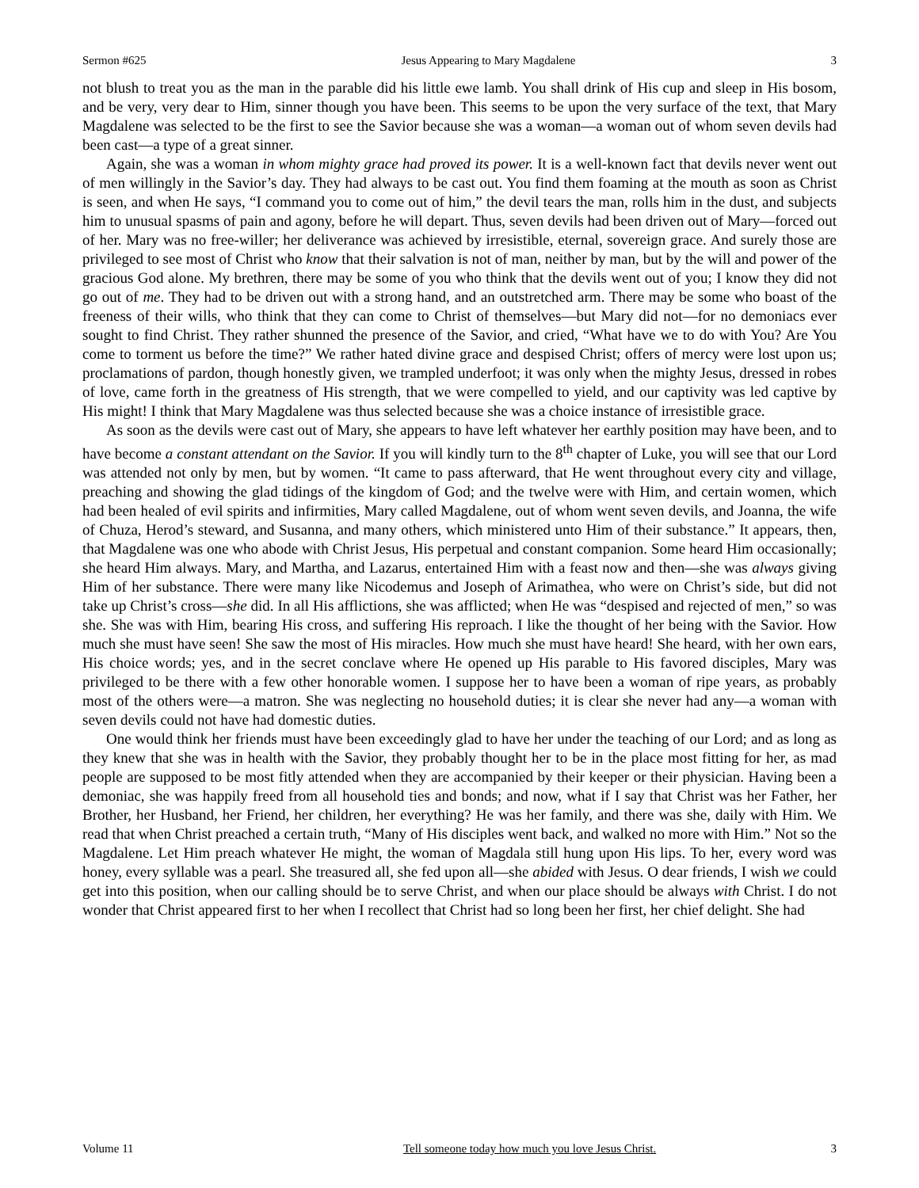Sermon #625 Jesus Appearing to Mary Magdalene 3
not blush to treat you as the man in the parable did his little ewe lamb. You shall drink of His cup and sleep in His bosom, and be very, very dear to Him, sinner though you have been. This seems to be upon the very surface of the text, that Mary Magdalene was selected to be the first to see the Savior because she was a woman—a woman out of whom seven devils had been cast—a type of a great sinner.
Again, she was a woman in whom mighty grace had proved its power. It is a well-known fact that devils never went out of men willingly in the Savior’s day. They had always to be cast out. You find them foaming at the mouth as soon as Christ is seen, and when He says, “I command you to come out of him,” the devil tears the man, rolls him in the dust, and subjects him to unusual spasms of pain and agony, before he will depart. Thus, seven devils had been driven out of Mary—forced out of her. Mary was no free-willer; her deliverance was achieved by irresistible, eternal, sovereign grace. And surely those are privileged to see most of Christ who know that their salvation is not of man, neither by man, but by the will and power of the gracious God alone. My brethren, there may be some of you who think that the devils went out of you; I know they did not go out of me. They had to be driven out with a strong hand, and an outstretched arm. There may be some who boast of the freeness of their wills, who think that they can come to Christ of themselves—but Mary did not—for no demoniacs ever sought to find Christ. They rather shunned the presence of the Savior, and cried, “What have we to do with You? Are You come to torment us before the time?” We rather hated divine grace and despised Christ; offers of mercy were lost upon us; proclamations of pardon, though honestly given, we trampled underfoot; it was only when the mighty Jesus, dressed in robes of love, came forth in the greatness of His strength, that we were compelled to yield, and our captivity was led captive by His might! I think that Mary Magdalene was thus selected because she was a choice instance of irresistible grace.
As soon as the devils were cast out of Mary, she appears to have left whatever her earthly position may have been, and to have become a constant attendant on the Savior. If you will kindly turn to the 8<sup>th</sup> chapter of Luke, you will see that our Lord was attended not only by men, but by women. “It came to pass afterward, that He went throughout every city and village, preaching and showing the glad tidings of the kingdom of God; and the twelve were with Him, and certain women, which had been healed of evil spirits and infirmities, Mary called Magdalene, out of whom went seven devils, and Joanna, the wife of Chuza, Herod’s steward, and Susanna, and many others, which ministered unto Him of their substance.” It appears, then, that Magdalene was one who abode with Christ Jesus, His perpetual and constant companion. Some heard Him occasionally; she heard Him always. Mary, and Martha, and Lazarus, entertained Him with a feast now and then—she was always giving Him of her substance. There were many like Nicodemus and Joseph of Arimathea, who were on Christ’s side, but did not take up Christ’s cross—she did. In all His afflictions, she was afflicted; when He was “despised and rejected of men,” so was she. She was with Him, bearing His cross, and suffering His reproach. I like the thought of her being with the Savior. How much she must have seen! She saw the most of His miracles. How much she must have heard! She heard, with her own ears, His choice words; yes, and in the secret conclave where He opened up His parable to His favored disciples, Mary was privileged to be there with a few other honorable women. I suppose her to have been a woman of ripe years, as probably most of the others were—a matron. She was neglecting no household duties; it is clear she never had any—a woman with seven devils could not have had domestic duties.
One would think her friends must have been exceedingly glad to have her under the teaching of our Lord; and as long as they knew that she was in health with the Savior, they probably thought her to be in the place most fitting for her, as mad people are supposed to be most fitly attended when they are accompanied by their keeper or their physician. Having been a demoniac, she was happily freed from all household ties and bonds; and now, what if I say that Christ was her Father, her Brother, her Husband, her Friend, her children, her everything? He was her family, and there was she, daily with Him. We read that when Christ preached a certain truth, “Many of His disciples went back, and walked no more with Him.” Not so the Magdalene. Let Him preach whatever He might, the woman of Magdala still hung upon His lips. To her, every word was honey, every syllable was a pearl. She treasured all, she fed upon all—she abided with Jesus. O dear friends, I wish we could get into this position, when our calling should be to serve Christ, and when our place should be always with Christ. I do not wonder that Christ appeared first to her when I recollect that Christ had so long been her first, her chief delight. She had
Volume 11 Tell someone today how much you love Jesus Christ. 3